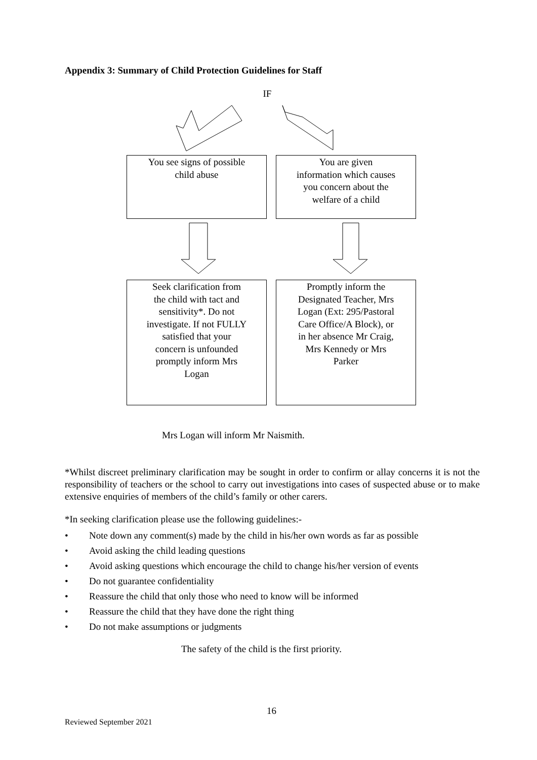Appendix 3: Summary of Child Protection Guidelines for Staff
IF
You see signs of possible child abuse
You are given information which causes you concern about the welfare of a child
Seek clarification from the child with tact and sensitivity*. Do not investigate. If not FULLY satisfied that your concern is unfounded promptly inform Mrs Logan
Promptly inform the Designated Teacher, Mrs Logan (Ext: 295/Pastoral Care Office/A Block), or in her absence Mr Craig, Mrs Kennedy or Mrs Parker
Mrs Logan will inform Mr Naismith.
*Whilst discreet preliminary clarification may be sought in order to confirm or allay concerns it is not the responsibility of teachers or the school to carry out investigations into cases of suspected abuse or to make extensive enquiries of members of the child’s family or other carers.
*In seeking clarification please use the following guidelines:-
• Note down any comment(s) made by the child in his/her own words as far as possible
• Avoid asking the child leading questions
• Avoid asking questions which encourage the child to change his/her version of events
• Do not guarantee confidentiality
• Reassure the child that only those who need to know will be informed
• Reassure the child that they have done the right thing
• Do not make assumptions or judgments
The safety of the child is the first priority.
16
Reviewed September 2021